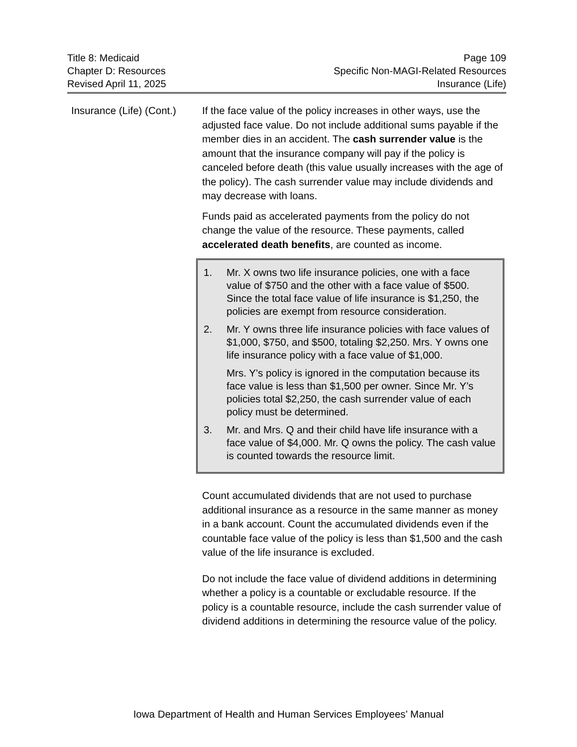Title 8: Medicaid
Chapter D: Resources
Revised April 11, 2025
Page 109
Specific Non-MAGI-Related Resources
Insurance (Life)
Insurance (Life) (Cont.)
If the face value of the policy increases in other ways, use the adjusted face value. Do not include additional sums payable if the member dies in an accident. The cash surrender value is the amount that the insurance company will pay if the policy is canceled before death (this value usually increases with the age of the policy). The cash surrender value may include dividends and may decrease with loans.
Funds paid as accelerated payments from the policy do not change the value of the resource. These payments, called accelerated death benefits, are counted as income.
1. Mr. X owns two life insurance policies, one with a face value of $750 and the other with a face value of $500. Since the total face value of life insurance is $1,250, the policies are exempt from resource consideration.
2. Mr. Y owns three life insurance policies with face values of $1,000, $750, and $500, totaling $2,250. Mrs. Y owns one life insurance policy with a face value of $1,000.
Mrs. Y’s policy is ignored in the computation because its face value is less than $1,500 per owner. Since Mr. Y’s policies total $2,250, the cash surrender value of each policy must be determined.
3. Mr. and Mrs. Q and their child have life insurance with a face value of $4,000. Mr. Q owns the policy. The cash value is counted towards the resource limit.
Count accumulated dividends that are not used to purchase additional insurance as a resource in the same manner as money in a bank account. Count the accumulated dividends even if the countable face value of the policy is less than $1,500 and the cash value of the life insurance is excluded.
Do not include the face value of dividend additions in determining whether a policy is a countable or excludable resource. If the policy is a countable resource, include the cash surrender value of dividend additions in determining the resource value of the policy.
Iowa Department of Health and Human Services Employees’ Manual